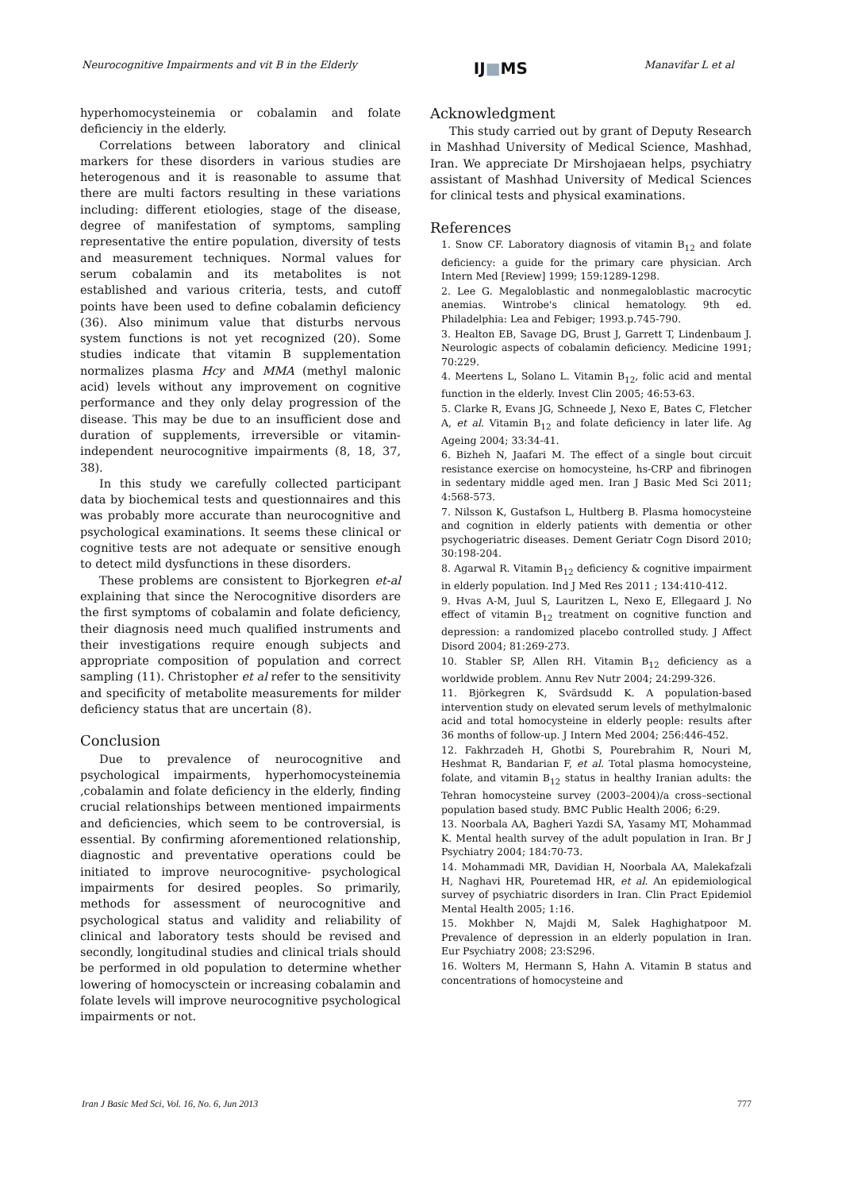Neurocognitive Impairments and vit B in the Elderly IJ■MS Manavifar L et al
hyperhomocysteinemia or cobalamin and folate deficienciy in the elderly.
Correlations between laboratory and clinical markers for these disorders in various studies are heterogenous and it is reasonable to assume that there are multi factors resulting in these variations including: different etiologies, stage of the disease, degree of manifestation of symptoms, sampling representative the entire population, diversity of tests and measurement techniques. Normal values for serum cobalamin and its metabolites is not established and various criteria, tests, and cutoff points have been used to define cobalamin deficiency (36). Also minimum value that disturbs nervous system functions is not yet recognized (20). Some studies indicate that vitamin B supplementation normalizes plasma Hcy and MMA (methyl malonic acid) levels without any improvement on cognitive performance and they only delay progression of the disease. This may be due to an insufficient dose and duration of supplements, irreversible or vitamin-independent neurocognitive impairments (8, 18, 37, 38).
In this study we carefully collected participant data by biochemical tests and questionnaires and this was probably more accurate than neurocognitive and psychological examinations. It seems these clinical or cognitive tests are not adequate or sensitive enough to detect mild dysfunctions in these disorders.
These problems are consistent to Bjorkegren et-al explaining that since the Nerocognitive disorders are the first symptoms of cobalamin and folate deficiency, their diagnosis need much qualified instruments and their investigations require enough subjects and appropriate composition of population and correct sampling (11). Christopher et al refer to the sensitivity and specificity of metabolite measurements for milder deficiency status that are uncertain (8).
Conclusion
Due to prevalence of neurocognitive and psychological impairments, hyperhomocysteinemia ,cobalamin and folate deficiency in the elderly, finding crucial relationships between mentioned impairments and deficiencies, which seem to be controversial, is essential. By confirming aforementioned relationship, diagnostic and preventative operations could be initiated to improve neurocognitive- psychological impairments for desired peoples. So primarily, methods for assessment of neurocognitive and psychological status and validity and reliability of clinical and laboratory tests should be revised and secondly, longitudinal studies and clinical trials should be performed in old population to determine whether lowering of homocysctein or increasing cobalamin and folate levels will improve neurocognitive psychological impairments or not.
Acknowledgment
This study carried out by grant of Deputy Research in Mashhad University of Medical Science, Mashhad, Iran. We appreciate Dr Mirshojaean helps, psychiatry assistant of Mashhad University of Medical Sciences for clinical tests and physical examinations.
References
1. Snow CF. Laboratory diagnosis of vitamin B<sub>12</sub> and folate deficiency: a guide for the primary care physician. Arch Intern Med [Review] 1999; 159:1289-1298.
2. Lee G. Megaloblastic and nonmegaloblastic macrocytic anemias. Wintrobe's clinical hematology. 9th ed. Philadelphia: Lea and Febiger; 1993.p.745-790.
3. Healton EB, Savage DG, Brust J, Garrett T, Lindenbaum J. Neurologic aspects of cobalamin deficiency. Medicine 1991; 70:229.
4. Meertens L, Solano L. Vitamin B<sub>12</sub>, folic acid and mental function in the elderly. Invest Clin 2005; 46:53-63.
5. Clarke R, Evans JG, Schneede J, Nexo E, Bates C, Fletcher A, et al. Vitamin B<sub>12</sub> and folate deficiency in later life. Ag Ageing 2004; 33:34-41.
6. Bizheh N, Jaafari M. The effect of a single bout circuit resistance exercise on homocysteine, hs-CRP and fibrinogen in sedentary middle aged men. Iran J Basic Med Sci 2011; 4:568-573.
7. Nilsson K, Gustafson L, Hultberg B. Plasma homocysteine and cognition in elderly patients with dementia or other psychogeriatric diseases. Dement Geriatr Cogn Disord 2010; 30:198-204.
8. Agarwal R. Vitamin B<sub>12</sub> deficiency & cognitive impairment in elderly population. Ind J Med Res 2011 ; 134:410-412.
9. Hvas A-M, Juul S, Lauritzen L, Nexo E, Ellegaard J. No effect of vitamin B<sub>12</sub> treatment on cognitive function and depression: a randomized placebo controlled study. J Affect Disord 2004; 81:269-273.
10. Stabler SP, Allen RH. Vitamin B<sub>12</sub> deficiency as a worldwide problem. Annu Rev Nutr 2004; 24:299-326.
11. Björkegren K, Svärdsudd K. A population-based intervention study on elevated serum levels of methylmalonic acid and total homocysteine in elderly people: results after 36 months of follow-up. J Intern Med 2004; 256:446-452.
12. Fakhrzadeh H, Ghotbi S, Pourebrahim R, Nouri M, Heshmat R, Bandarian F, et al. Total plasma homocysteine, folate, and vitamin B<sub>12</sub> status in healthy Iranian adults: the Tehran homocysteine survey (2003–2004)/a cross–sectional population based study. BMC Public Health 2006; 6:29.
13. Noorbala AA, Bagheri Yazdi SA, Yasamy MT, Mohammad K. Mental health survey of the adult population in Iran. Br J Psychiatry 2004; 184:70-73.
14. Mohammadi MR, Davidian H, Noorbala AA, Malekafzali H, Naghavi HR, Pouretemad HR, et al. An epidemiological survey of psychiatric disorders in Iran. Clin Pract Epidemiol Mental Health 2005; 1:16.
15. Mokhber N, Majdi M, Salek Haghighatpoor M. Prevalence of depression in an elderly population in Iran. Eur Psychiatry 2008; 23:S296.
16. Wolters M, Hermann S, Hahn A. Vitamin B status and concentrations of homocysteine and
Iran J Basic Med Sci, Vol. 16, No. 6, Jun 2013 777